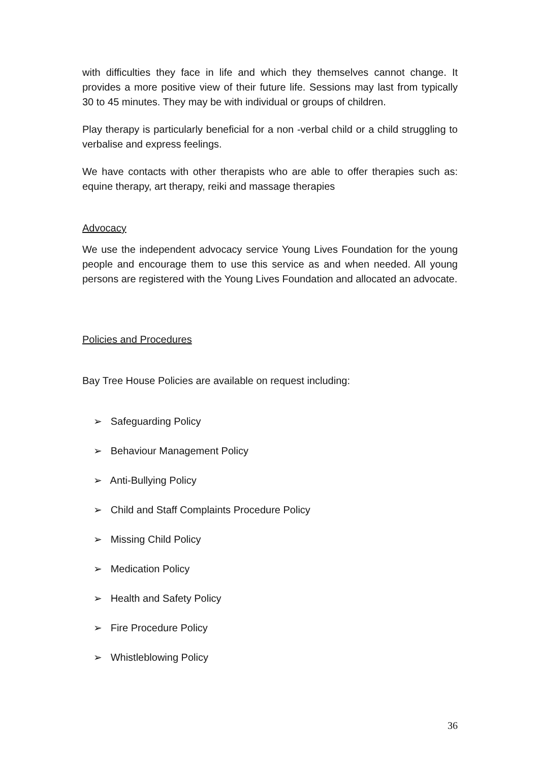with difficulties they face in life and which they themselves cannot change. It provides a more positive view of their future life. Sessions may last from typically 30 to 45 minutes. They may be with individual or groups of children.
Play therapy is particularly beneficial for a non -verbal child or a child struggling to verbalise and express feelings.
We have contacts with other therapists who are able to offer therapies such as: equine therapy, art therapy, reiki and massage therapies
Advocacy
We use the independent advocacy service Young Lives Foundation for the young people and encourage them to use this service as and when needed. All young persons are registered with the Young Lives Foundation and allocated an advocate.
Policies and Procedures
Bay Tree House Policies are available on request including:
➢ Safeguarding Policy
➢ Behaviour Management Policy
➢ Anti-Bullying Policy
➢ Child and Staff Complaints Procedure Policy
➢ Missing Child Policy
➢ Medication Policy
➢ Health and Safety Policy
➢ Fire Procedure Policy
➢ Whistleblowing Policy
36